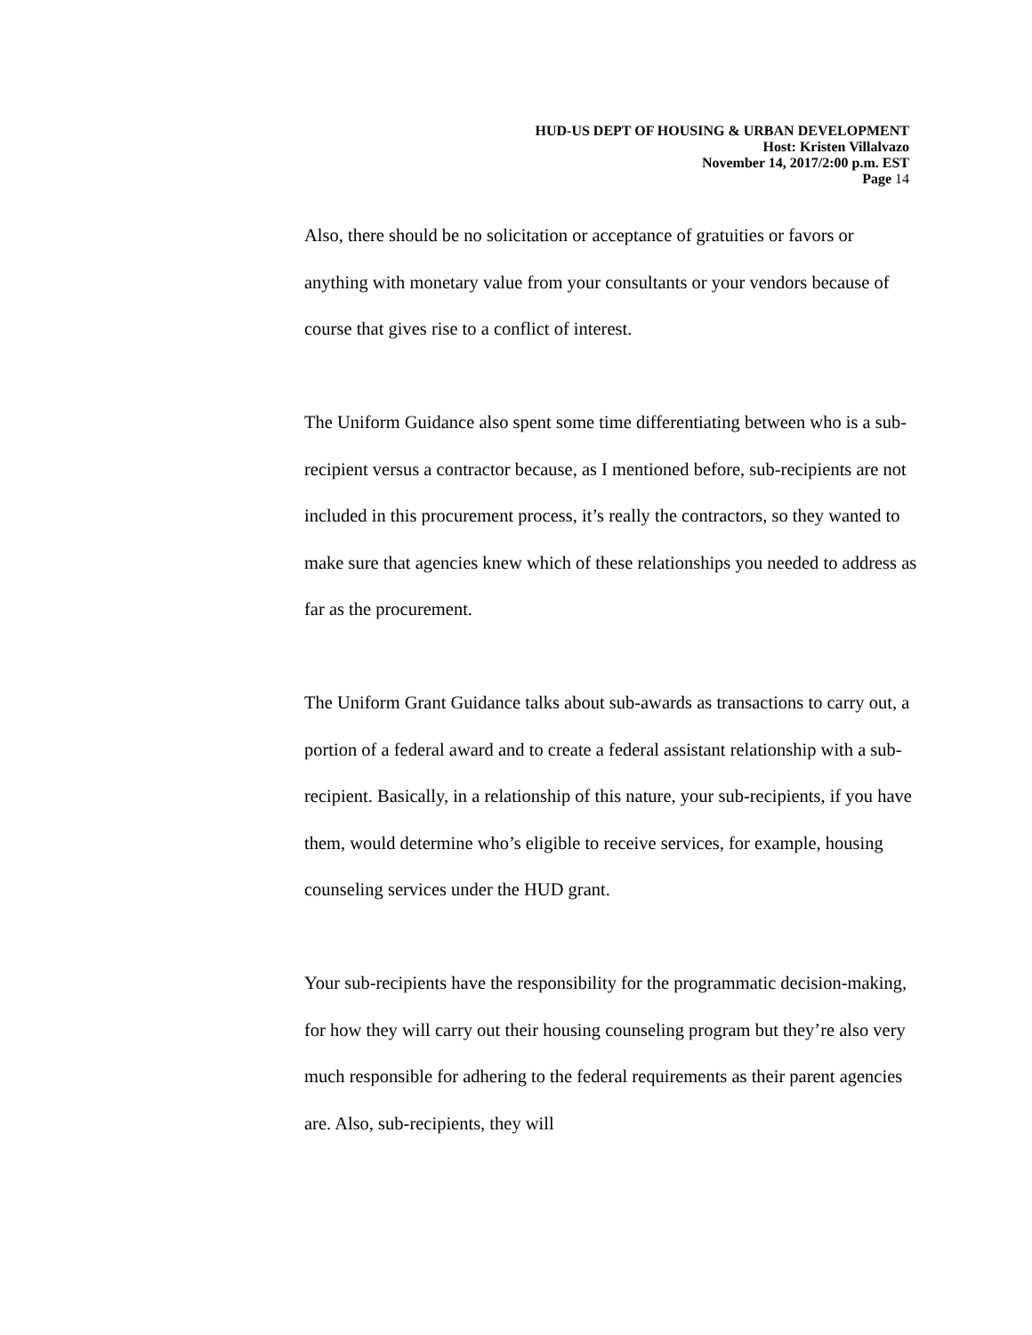HUD-US DEPT OF HOUSING & URBAN DEVELOPMENT
Host: Kristen Villalvazo
November 14, 2017/2:00 p.m. EST
Page 14
Also, there should be no solicitation or acceptance of gratuities or favors or anything with monetary value from your consultants or your vendors because of course that gives rise to a conflict of interest.
The Uniform Guidance also spent some time differentiating between who is a sub-recipient versus a contractor because, as I mentioned before, sub-recipients are not included in this procurement process, it’s really the contractors, so they wanted to make sure that agencies knew which of these relationships you needed to address as far as the procurement.
The Uniform Grant Guidance talks about sub-awards as transactions to carry out, a portion of a federal award and to create a federal assistant relationship with a sub-recipient. Basically, in a relationship of this nature, your sub-recipients, if you have them, would determine who’s eligible to receive services, for example, housing counseling services under the HUD grant.
Your sub-recipients have the responsibility for the programmatic decision-making, for how they will carry out their housing counseling program but they’re also very much responsible for adhering to the federal requirements as their parent agencies are. Also, sub-recipients, they will